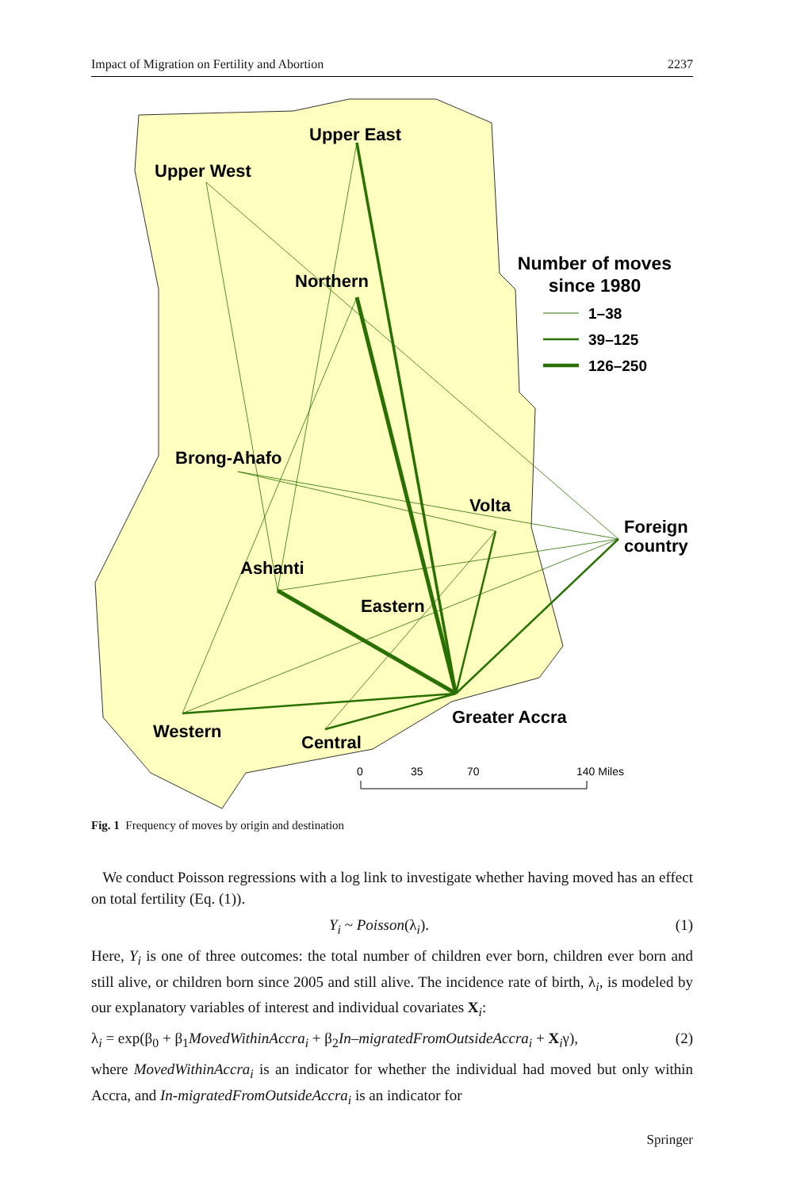Impact of Migration on Fertility and Abortion 2237
Upper East
Upper West
Northern
Brong-Ahafo
Volta
Foreign
country
Ashanti
Eastern
Greater Accra
Western
Central
Number of moves
since 1980
1–38
39–125
126–250
0
35
70
140 Miles
Fig. 1 Frequency of moves by origin and destination
We conduct Poisson regressions with a log link to investigate whether having moved has an effect on total fertility (Eq. (1)).
Y<sub>i</sub> ~ Poisson(λ<sub>i</sub>). (1)
Here, Y<sub>i</sub> is one of three outcomes: the total number of children ever born, children ever born and still alive, or children born since 2005 and still alive. The incidence rate of birth, λ<sub>i</sub>, is modeled by our explanatory variables of interest and individual covariates X<sub>i</sub>:
λ<sub>i</sub> = exp(β<sub>0</sub> + β<sub>1</sub>MovedWithinAccra<sub>i</sub> + β<sub>2</sub>In–migratedFromOutsideAccra<sub>i</sub> + X<sub>i</sub>γ), (2)
where MovedWithinAccra<sub>i</sub> is an indicator for whether the individual had moved but only within Accra, and In-migratedFromOutsideAccra<sub>i</sub> is an indicator for
Springer